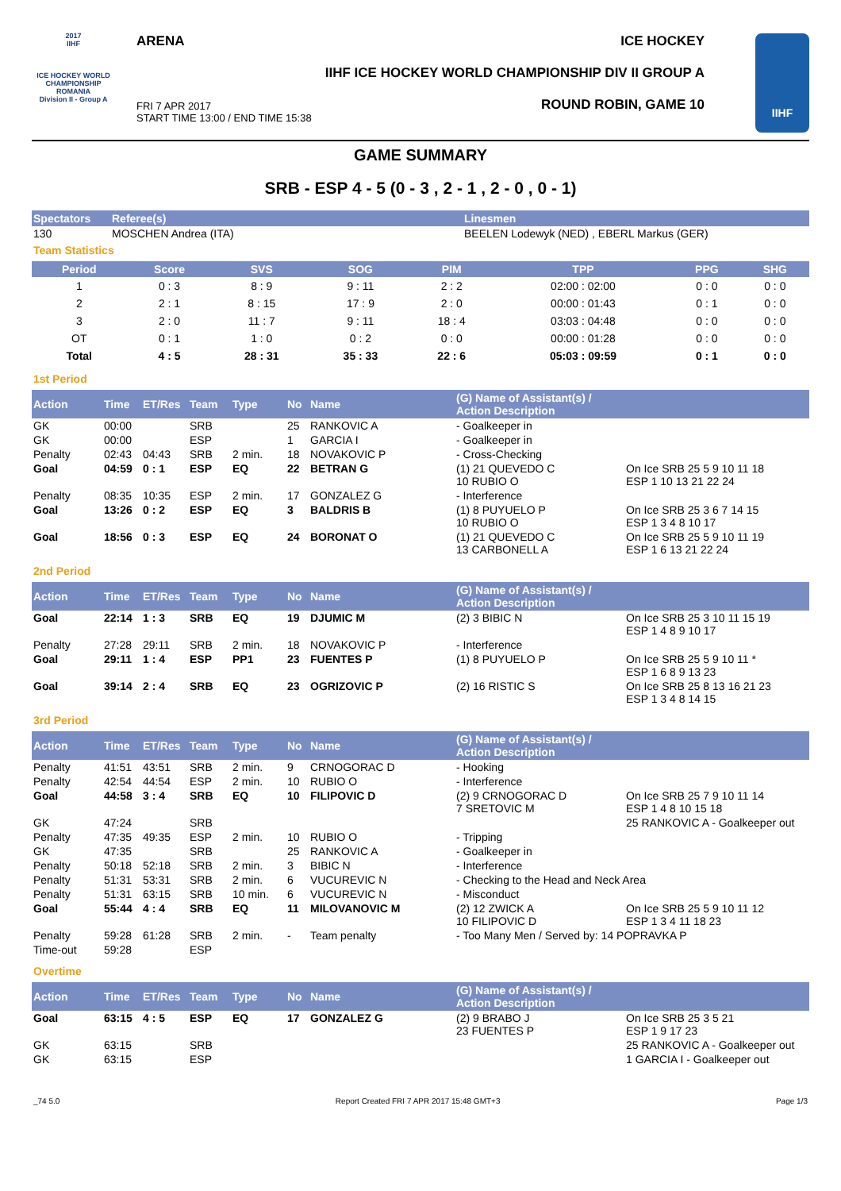2017
IIHF
ICE HOCKEY WORLD CHAMPIONSHIP ROMANIA
Division II - Group A
ARENA
FRI 7 APR 2017
START TIME 13:00 / END TIME 15:38
ICE HOCKEY
IIHF ICE HOCKEY WORLD CHAMPIONSHIP DIV II GROUP A
ROUND ROBIN, GAME 10
IIHF
GAME SUMMARY
SRB - ESP 4 - 5 (0 - 3 , 2 - 1 , 2 - 0 , 0 - 1)
| Spectators | Referee(s) | Linesmen |
| --- | --- | --- |
| 130 | MOSCHEN Andrea (ITA) | BEELEN Lodewyk (NED) , EBERL Markus (GER) |
Team Statistics
| Period | Score | SVS | SOG | PIM | TPP | PPG | SHG |
| --- | --- | --- | --- | --- | --- | --- | --- |
| 1 | 0 : 3 | 8 : 9 | 9 : 11 | 2 : 2 | 02:00 : 02:00 | 0 : 0 | 0 : 0 |
| 2 | 2 : 1 | 8 : 15 | 17 : 9 | 2 : 0 | 00:00 : 01:43 | 0 : 1 | 0 : 0 |
| 3 | 2 : 0 | 11 : 7 | 9 : 11 | 18 : 4 | 03:03 : 04:48 | 0 : 0 | 0 : 0 |
| OT | 0 : 1 | 1 : 0 | 0 : 2 | 0 : 0 | 00:00 : 01:28 | 0 : 0 | 0 : 0 |
| Total | 4 : 5 | 28 : 31 | 35 : 33 | 22 : 6 | 05:03 : 09:59 | 0 : 1 | 0 : 0 |
1st Period
| Action | Time | ET/Res | Team | Type | No | Name | (G) Name of Assistant(s) / Action Description | |
| --- | --- | --- | --- | --- | --- | --- | --- | --- |
| GK | 00:00 | | SRB | | 25 | RANKOVIC A | - Goalkeeper in | |
| GK | 00:00 | | ESP | | 1 | GARCIA I | - Goalkeeper in | |
| Penalty | 02:43 | 04:43 | SRB | 2 min. | 18 | NOVAKOVIC P | - Cross-Checking | |
| Goal | 04:59 | 0 : 1 | ESP | EQ | 22 | BETRAN G | (1) 21 QUEVEDO C 10 RUBIO O | On Ice SRB 25 5 9 10 11 18 ESP 1 10 13 21 22 24 |
| Penalty | 08:35 | 10:35 | ESP | 2 min. | 17 | GONZALEZ G | - Interference | |
| Goal | 13:26 | 0 : 2 | ESP | EQ | 3 | BALDRIS B | (1) 8 PUYUELO P 10 RUBIO O | On Ice SRB 25 3 6 7 14 15 ESP 1 3 4 8 10 17 |
| Goal | 18:56 | 0 : 3 | ESP | EQ | 24 | BORONAT O | (1) 21 QUEVEDO C 13 CARBONELL A | On Ice SRB 25 5 9 10 11 19 ESP 1 6 13 21 22 24 |
2nd Period
| Action | Time | ET/Res | Team | Type | No | Name | (G) Name of Assistant(s) / Action Description | |
| --- | --- | --- | --- | --- | --- | --- | --- | --- |
| Goal | 22:14 | 1 : 3 | SRB | EQ | 19 | DJUMIC M | (2) 3 BIBIC N | On Ice SRB 25 3 10 11 15 19 ESP 1 4 8 9 10 17 |
| Penalty | 27:28 | 29:11 | SRB | 2 min. | 18 | NOVAKOVIC P | - Interference | |
| Goal | 29:11 | 1 : 4 | ESP | PP1 | 23 | FUENTES P | (1) 8 PUYUELO P | On Ice SRB 25 5 9 10 11 * ESP 1 6 8 9 13 23 |
| Goal | 39:14 | 2 : 4 | SRB | EQ | 23 | OGRIZOVIC P | (2) 16 RISTIC S | On Ice SRB 25 8 13 16 21 23 ESP 1 3 4 8 14 15 |
3rd Period
| Action | Time | ET/Res | Team | Type | No | Name | (G) Name of Assistant(s) / Action Description | |
| --- | --- | --- | --- | --- | --- | --- | --- | --- |
| Penalty | 41:51 | 43:51 | SRB | 2 min. | 9 | CRNOGORAC D | - Hooking | |
| Penalty | 42:54 | 44:54 | ESP | 2 min. | 10 | RUBIO O | - Interference | |
| Goal | 44:58 | 3 : 4 | SRB | EQ | 10 | FILIPOVIC D | (2) 9 CRNOGORAC D 7 SRETOVIC M | On Ice SRB 25 7 9 10 11 14 ESP 1 4 8 10 15 18 |
| GK | 47:24 | | SRB | | | | | 25 RANKOVIC A - Goalkeeper out |
| Penalty | 47:35 | 49:35 | ESP | 2 min. | 10 | RUBIO O | - Tripping | |
| GK | 47:35 | | SRB | | 25 | RANKOVIC A | - Goalkeeper in | |
| Penalty | 50:18 | 52:18 | SRB | 2 min. | 3 | BIBIC N | - Interference | |
| Penalty | 51:31 | 53:31 | SRB | 2 min. | 6 | VUCUREVIC N | - Checking to the Head and Neck Area | |
| Penalty | 51:31 | 63:15 | SRB | 10 min. | 6 | VUCUREVIC N | - Misconduct | |
| Goal | 55:44 | 4 : 4 | SRB | EQ | 11 | MILOVANOVIC M | (2) 12 ZWICK A 10 FILIPOVIC D | On Ice SRB 25 5 9 10 11 12 ESP 1 3 4 11 18 23 |
| Penalty | 59:28 | 61:28 | SRB | 2 min. | - | Team penalty | - Too Many Men / Served by: 14 POPRAVKA P | |
| Time-out | 59:28 | | ESP | | | | | |
Overtime
| Action | Time | ET/Res | Team | Type | No | Name | (G) Name of Assistant(s) / Action Description | |
| --- | --- | --- | --- | --- | --- | --- | --- | --- |
| Goal | 63:15 | 4 : 5 | ESP | EQ | 17 | GONZALEZ G | (2) 9 BRABO J 23 FUENTES P | On Ice SRB 25 3 5 21 ESP 1 9 17 23 |
| GK | 63:15 | | SRB | | | | | 25 RANKOVIC A - Goalkeeper out |
| GK | 63:15 | | ESP | | | | | 1 GARCIA I - Goalkeeper out |
_74 5.0 Report Created FRI 7 APR 2017 15:48 GMT+3 Page 1/3